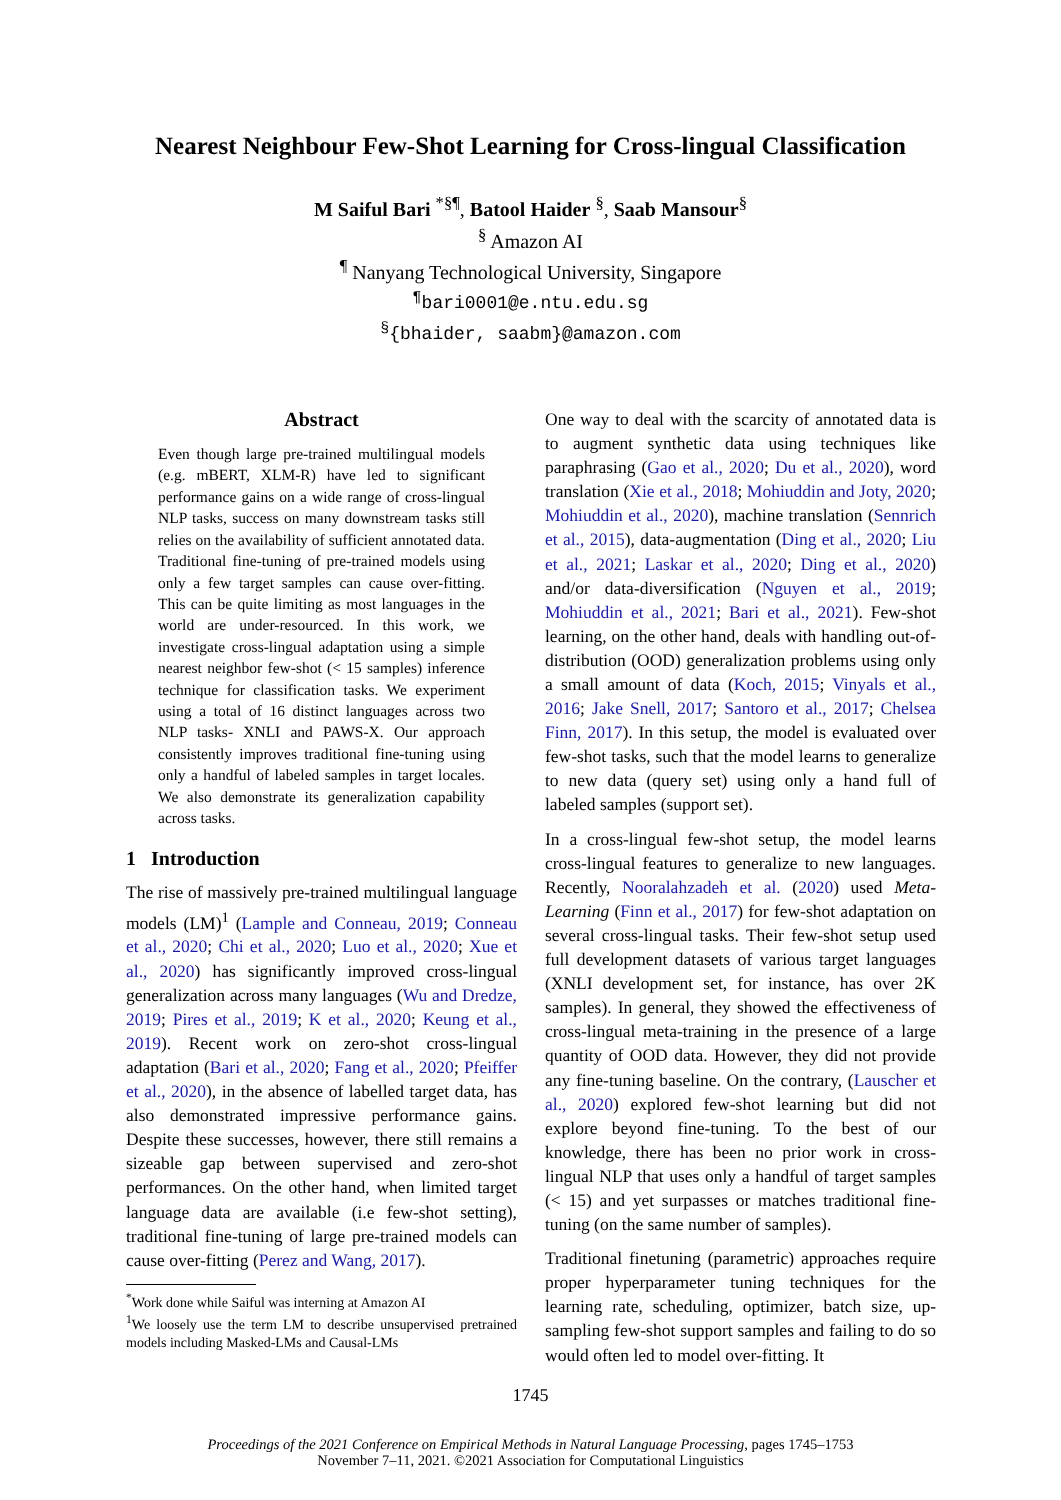Nearest Neighbour Few-Shot Learning for Cross-lingual Classification
M Saiful Bari <sup>*§¶</sup>, Batool Haider <sup>§</sup>, Saab Mansour<sup>§</sup>
<sup>§</sup> Amazon AI
<sup>¶</sup> Nanyang Technological University, Singapore
<sup>¶</sup> bari0001@e.ntu.edu.sg
<sup>§</sup>{bhaider, saabm}@amazon.com
Abstract
Even though large pre-trained multilingual models (e.g. mBERT, XLM-R) have led to significant performance gains on a wide range of cross-lingual NLP tasks, success on many downstream tasks still relies on the availability of sufficient annotated data. Traditional fine-tuning of pre-trained models using only a few target samples can cause over-fitting. This can be quite limiting as most languages in the world are under-resourced. In this work, we investigate cross-lingual adaptation using a simple nearest neighbor few-shot (< 15 samples) inference technique for classification tasks. We experiment using a total of 16 distinct languages across two NLP tasks- XNLI and PAWS-X. Our approach consistently improves traditional fine-tuning using only a handful of labeled samples in target locales. We also demonstrate its generalization capability across tasks.
1 Introduction
The rise of massively pre-trained multilingual language models (LM)<sup>1</sup> (Lample and Conneau, 2019; Conneau et al., 2020; Chi et al., 2020; Luo et al., 2020; Xue et al., 2020) has significantly improved cross-lingual generalization across many languages (Wu and Dredze, 2019; Pires et al., 2019; K et al., 2020; Keung et al., 2019). Recent work on zero-shot cross-lingual adaptation (Bari et al., 2020; Fang et al., 2020; Pfeiffer et al., 2020), in the absence of labelled target data, has also demonstrated impressive performance gains. Despite these successes, however, there still remains a sizeable gap between supervised and zero-shot performances. On the other hand, when limited target language data are available (i.e few-shot setting), traditional fine-tuning of large pre-trained models can cause over-fitting (Perez and Wang, 2017).
<sup>*</sup> Work done while Saiful was interning at Amazon AI
<sup>1</sup> We loosely use the term LM to describe unsupervised pretrained models including Masked-LMs and Causal-LMs
One way to deal with the scarcity of annotated data is to augment synthetic data using techniques like paraphrasing (Gao et al., 2020; Du et al., 2020), word translation (Xie et al., 2018; Mohiuddin and Joty, 2020; Mohiuddin et al., 2020), machine translation (Sennrich et al., 2015), data-augmentation (Ding et al., 2020; Liu et al., 2021; Laskar et al., 2020; Ding et al., 2020) and/or data-diversification (Nguyen et al., 2019; Mohiuddin et al., 2021; Bari et al., 2021). Few-shot learning, on the other hand, deals with handling out-of-distribution (OOD) generalization problems using only a small amount of data (Koch, 2015; Vinyals et al., 2016; Jake Snell, 2017; Santoro et al., 2017; Chelsea Finn, 2017). In this setup, the model is evaluated over few-shot tasks, such that the model learns to generalize to new data (query set) using only a hand full of labeled samples (support set).
In a cross-lingual few-shot setup, the model learns cross-lingual features to generalize to new languages. Recently, Nooralahzadeh et al. (2020) used Meta-Learning (Finn et al., 2017) for few-shot adaptation on several cross-lingual tasks. Their few-shot setup used full development datasets of various target languages (XNLI development set, for instance, has over 2K samples). In general, they showed the effectiveness of cross-lingual meta-training in the presence of a large quantity of OOD data. However, they did not provide any fine-tuning baseline. On the contrary, (Lauscher et al., 2020) explored few-shot learning but did not explore beyond fine-tuning. To the best of our knowledge, there has been no prior work in cross-lingual NLP that uses only a handful of target samples (< 15) and yet surpasses or matches traditional fine-tuning (on the same number of samples).
Traditional finetuning (parametric) approaches require proper hyperparameter tuning techniques for the learning rate, scheduling, optimizer, batch size, up-sampling few-shot support samples and failing to do so would often led to model over-fitting. It
1745
Proceedings of the 2021 Conference on Empirical Methods in Natural Language Processing, pages 1745–1753
November 7–11, 2021. ©2021 Association for Computational Linguistics